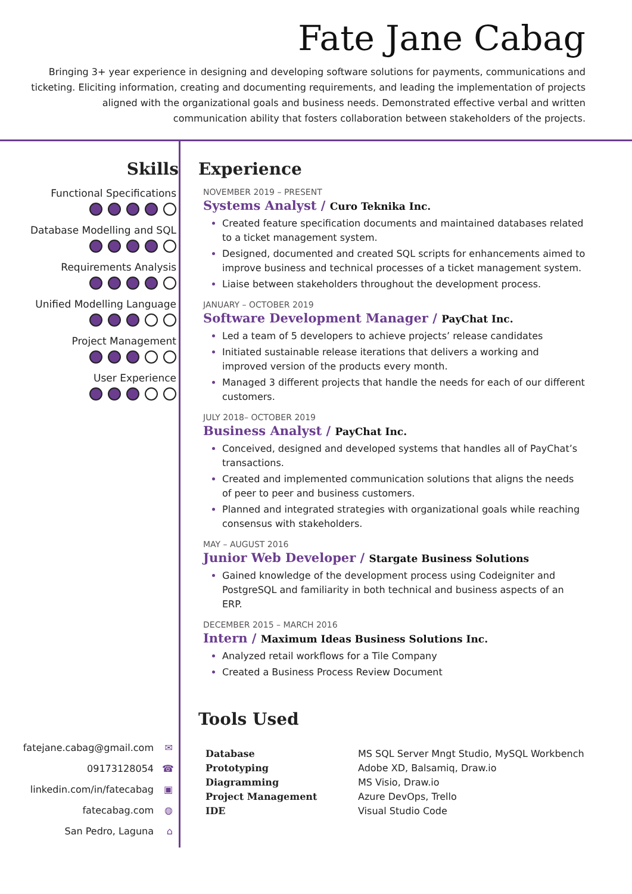Fate Jane Cabag
Bringing 3+ year experience in designing and developing software solutions for payments, communications and ticketing. Eliciting information, creating and documenting requirements, and leading the implementation of projects aligned with the organizational goals and business needs. Demonstrated effective verbal and written communication ability that fosters collaboration between stakeholders of the projects.
Skills
Functional Specifications
Database Modelling and SQL
Requirements Analysis
Unified Modelling Language
Project Management
User Experience
fatejane.cabag@gmail.com ✉
09173128054 ☎
linkedin.com/in/fatecabag ▣
fatecabag.com ◍
San Pedro, Laguna ⌂
Experience
NOVEMBER 2019 – PRESENT
Systems Analyst / Curo Teknika Inc.
Created feature specification documents and maintained databases related to a ticket management system.
Designed, documented and created SQL scripts for enhancements aimed to improve business and technical processes of a ticket management system.
Liaise between stakeholders throughout the development process.
JANUARY – OCTOBER 2019
Software Development Manager / PayChat Inc.
Led a team of 5 developers to achieve projects’ release candidates
Initiated sustainable release iterations that delivers a working and improved version of the products every month.
Managed 3 different projects that handle the needs for each of our different customers.
JULY 2018– OCTOBER 2019
Business Analyst / PayChat Inc.
Conceived, designed and developed systems that handles all of PayChat’s transactions.
Created and implemented communication solutions that aligns the needs of peer to peer and business customers.
Planned and integrated strategies with organizational goals while reaching consensus with stakeholders.
MAY – AUGUST 2016
Junior Web Developer / Stargate Business Solutions
Gained knowledge of the development process using Codeigniter and PostgreSQL and familiarity in both technical and business aspects of an ERP.
DECEMBER 2015 – MARCH 2016
Intern / Maximum Ideas Business Solutions Inc.
Analyzed retail workflows for a Tile Company
Created a Business Process Review Document
Tools Used
| Database | MS SQL Server Mngt Studio, MySQL Workbench |
| Prototyping | Adobe XD, Balsamiq, Draw.io |
| Diagramming | MS Visio, Draw.io |
| Project Management | Azure DevOps, Trello |
| IDE | Visual Studio Code |